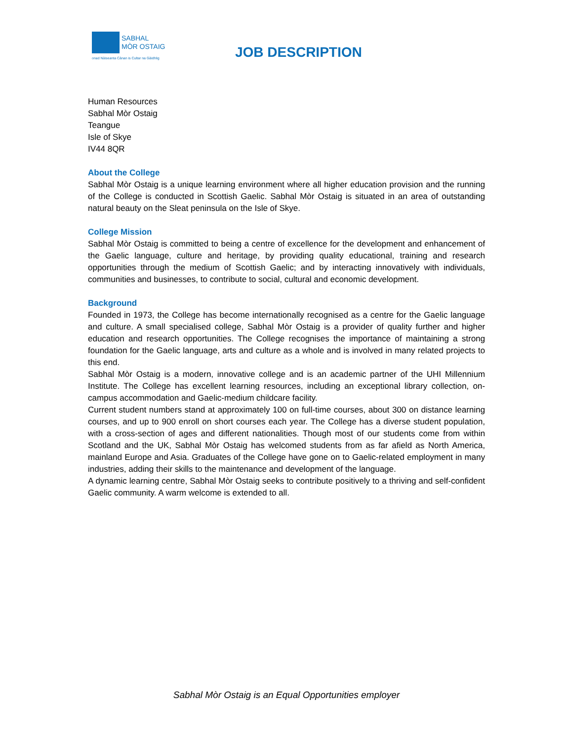SABHAL
MÒR OSTAIG
onad Nàiseanta Cànan is Cultar na Gàidhlig
JOB DESCRIPTION
Human Resources
Sabhal Mòr Ostaig
Teangue
Isle of Skye
IV44 8QR
About the College
Sabhal Mòr Ostaig is a unique learning environment where all higher education provision and the running of the College is conducted in Scottish Gaelic. Sabhal Mòr Ostaig is situated in an area of outstanding natural beauty on the Sleat peninsula on the Isle of Skye.
College Mission
Sabhal Mòr Ostaig is committed to being a centre of excellence for the development and enhancement of the Gaelic language, culture and heritage, by providing quality educational, training and research opportunities through the medium of Scottish Gaelic; and by interacting innovatively with individuals, communities and businesses, to contribute to social, cultural and economic development.
Background
Founded in 1973, the College has become internationally recognised as a centre for the Gaelic language and culture. A small specialised college, Sabhal Mòr Ostaig is a provider of quality further and higher education and research opportunities. The College recognises the importance of maintaining a strong foundation for the Gaelic language, arts and culture as a whole and is involved in many related projects to this end.
Sabhal Mòr Ostaig is a modern, innovative college and is an academic partner of the UHI Millennium Institute. The College has excellent learning resources, including an exceptional library collection, on-campus accommodation and Gaelic-medium childcare facility.
Current student numbers stand at approximately 100 on full-time courses, about 300 on distance learning courses, and up to 900 enroll on short courses each year. The College has a diverse student population, with a cross-section of ages and different nationalities. Though most of our students come from within Scotland and the UK, Sabhal Mòr Ostaig has welcomed students from as far afield as North America, mainland Europe and Asia. Graduates of the College have gone on to Gaelic-related employment in many industries, adding their skills to the maintenance and development of the language.
A dynamic learning centre, Sabhal Mòr Ostaig seeks to contribute positively to a thriving and self-confident Gaelic community. A warm welcome is extended to all.
Sabhal Mòr Ostaig is an Equal Opportunities employer